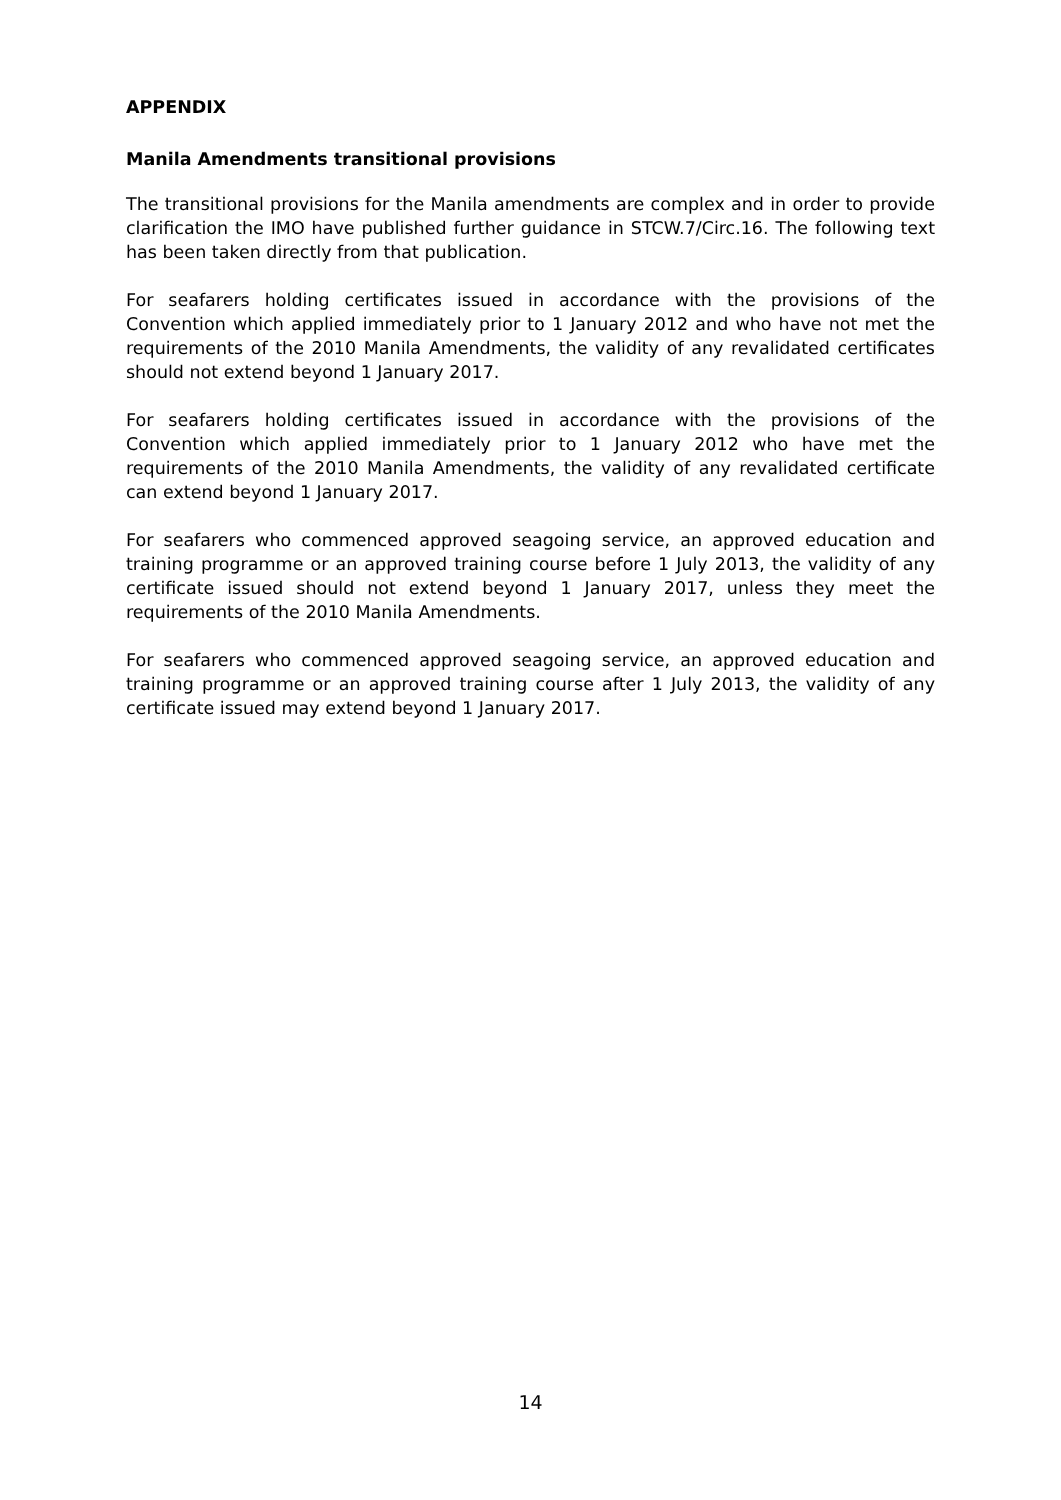APPENDIX
Manila Amendments transitional provisions
The transitional provisions for the Manila amendments are complex and in order to provide clarification the IMO have published further guidance in STCW.7/Circ.16. The following text has been taken directly from that publication.
For seafarers holding certificates issued in accordance with the provisions of the Convention which applied immediately prior to 1 January 2012 and who have not met the requirements of the 2010 Manila Amendments, the validity of any revalidated certificates should not extend beyond 1 January 2017.
For seafarers holding certificates issued in accordance with the provisions of the Convention which applied immediately prior to 1 January 2012 who have met the requirements of the 2010 Manila Amendments, the validity of any revalidated certificate can extend beyond 1 January 2017.
For seafarers who commenced approved seagoing service, an approved education and training programme or an approved training course before 1 July 2013, the validity of any certificate issued should not extend beyond 1 January 2017, unless they meet the requirements of the 2010 Manila Amendments.
For seafarers who commenced approved seagoing service, an approved education and training programme or an approved training course after 1 July 2013, the validity of any certificate issued may extend beyond 1 January 2017.
14